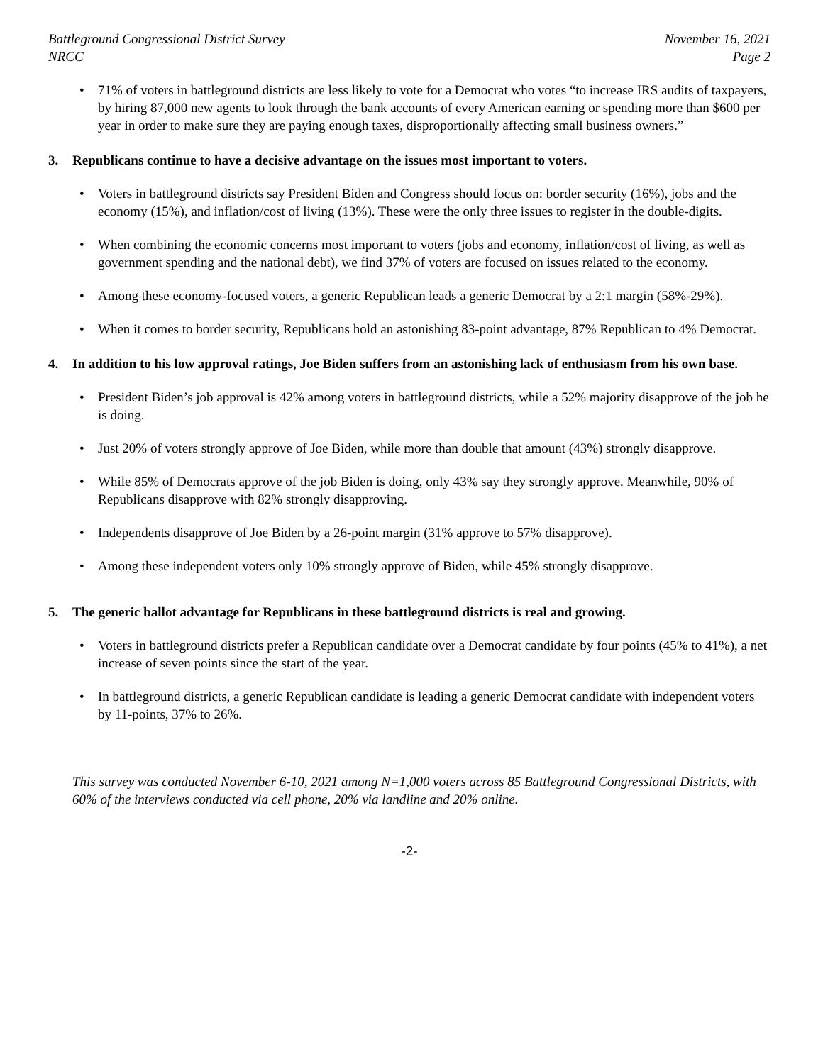Battleground Congressional District Survey
NRCC
November 16, 2021
Page 2
71% of voters in battleground districts are less likely to vote for a Democrat who votes “to increase IRS audits of taxpayers, by hiring 87,000 new agents to look through the bank accounts of every American earning or spending more than $600 per year in order to make sure they are paying enough taxes, disproportionally affecting small business owners.”
3. Republicans continue to have a decisive advantage on the issues most important to voters.
Voters in battleground districts say President Biden and Congress should focus on: border security (16%), jobs and the economy (15%), and inflation/cost of living (13%). These were the only three issues to register in the double-digits.
When combining the economic concerns most important to voters (jobs and economy, inflation/cost of living, as well as government spending and the national debt), we find 37% of voters are focused on issues related to the economy.
Among these economy-focused voters, a generic Republican leads a generic Democrat by a 2:1 margin (58%-29%).
When it comes to border security, Republicans hold an astonishing 83-point advantage, 87% Republican to 4% Democrat.
4. In addition to his low approval ratings, Joe Biden suffers from an astonishing lack of enthusiasm from his own base.
President Biden’s job approval is 42% among voters in battleground districts, while a 52% majority disapprove of the job he is doing.
Just 20% of voters strongly approve of Joe Biden, while more than double that amount (43%) strongly disapprove.
While 85% of Democrats approve of the job Biden is doing, only 43% say they strongly approve. Meanwhile, 90% of Republicans disapprove with 82% strongly disapproving.
Independents disapprove of Joe Biden by a 26-point margin (31% approve to 57% disapprove).
Among these independent voters only 10% strongly approve of Biden, while 45% strongly disapprove.
5. The generic ballot advantage for Republicans in these battleground districts is real and growing.
Voters in battleground districts prefer a Republican candidate over a Democrat candidate by four points (45% to 41%), a net increase of seven points since the start of the year.
In battleground districts, a generic Republican candidate is leading a generic Democrat candidate with independent voters by 11-points, 37% to 26%.
This survey was conducted November 6-10, 2021 among N=1,000 voters across 85 Battleground Congressional Districts, with 60% of the interviews conducted via cell phone, 20% via landline and 20% online.
-2-